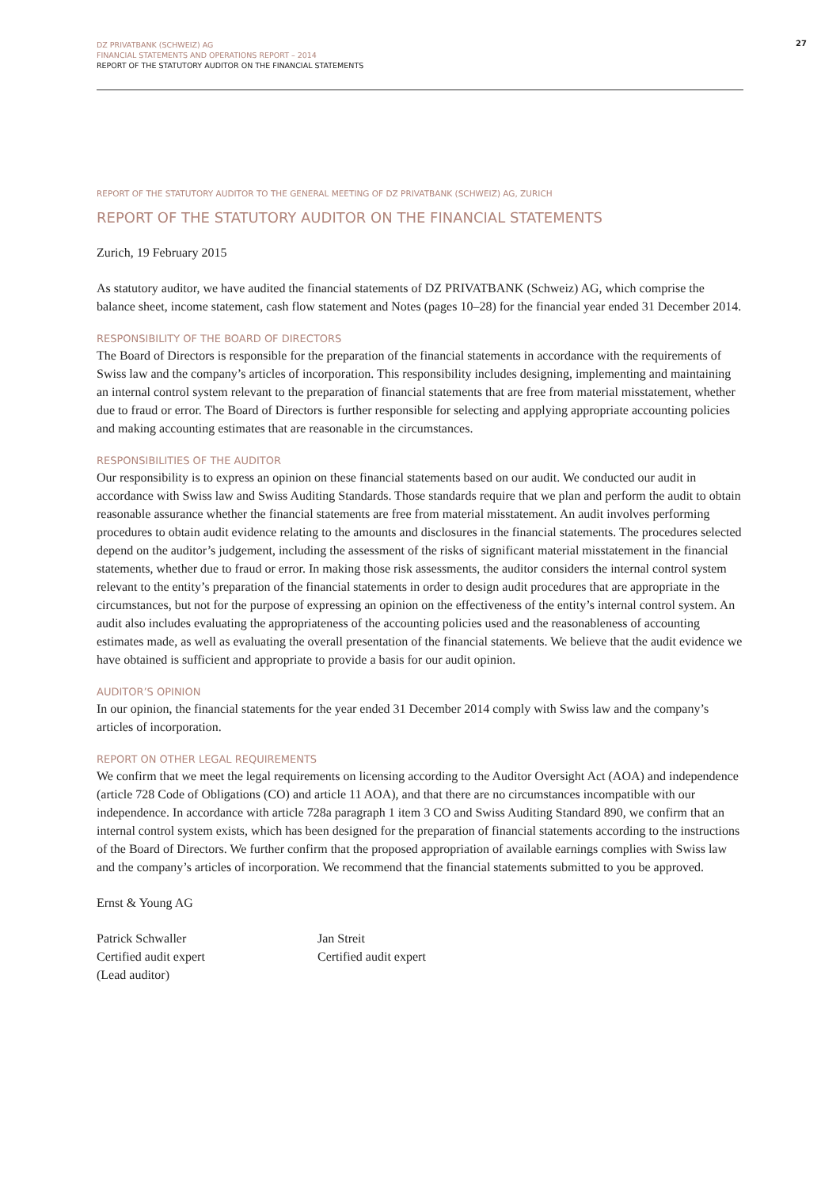DZ PRIVATBANK (SCHWEIZ) AG
FINANCIAL STATEMENTS AND OPERATIONS REPORT – 2014
REPORT OF THE STATUTORY AUDITOR ON THE FINANCIAL STATEMENTS
27
REPORT OF THE STATUTORY AUDITOR TO THE GENERAL MEETING OF DZ PRIVATBANK (SCHWEIZ) AG, ZURICH
REPORT OF THE STATUTORY AUDITOR ON THE FINANCIAL STATEMENTS
Zurich, 19 February 2015
As statutory auditor, we have audited the financial statements of DZ PRIVATBANK (Schweiz) AG, which comprise the balance sheet, income statement, cash flow statement and Notes (pages 10–28) for the financial year ended 31 December 2014.
RESPONSIBILITY OF THE BOARD OF DIRECTORS
The Board of Directors is responsible for the preparation of the financial statements in accordance with the requirements of Swiss law and the company’s articles of incorporation. This responsibility includes designing, implementing and maintaining an internal control system relevant to the preparation of financial statements that are free from material misstatement, whether due to fraud or error. The Board of Directors is further responsible for selecting and applying appropriate accounting policies and making accounting estimates that are reasonable in the circumstances.
RESPONSIBILITIES OF THE AUDITOR
Our responsibility is to express an opinion on these financial statements based on our audit. We conducted our audit in accordance with Swiss law and Swiss Auditing Standards. Those standards require that we plan and perform the audit to obtain reasonable assurance whether the financial statements are free from material misstatement. An audit involves performing procedures to obtain audit evidence relating to the amounts and disclosures in the financial statements. The procedures selected depend on the auditor’s judgement, including the assessment of the risks of significant material misstatement in the financial statements, whether due to fraud or error. In making those risk assessments, the auditor considers the internal control system relevant to the entity’s preparation of the financial statements in order to design audit procedures that are appropriate in the circumstances, but not for the purpose of expressing an opinion on the effectiveness of the entity’s internal control system. An audit also includes evaluating the appropriateness of the accounting policies used and the reasonableness of accounting estimates made, as well as evaluating the overall presentation of the financial statements. We believe that the audit evidence we have obtained is sufficient and appropriate to provide a basis for our audit opinion.
AUDITOR’S OPINION
In our opinion, the financial statements for the year ended 31 December 2014 comply with Swiss law and the company’s articles of incorporation.
REPORT ON OTHER LEGAL REQUIREMENTS
We confirm that we meet the legal requirements on licensing according to the Auditor Oversight Act (AOA) and independence (article 728 Code of Obligations (CO) and article 11 AOA), and that there are no circumstances incompatible with our independence. In accordance with article 728a paragraph 1 item 3 CO and Swiss Auditing Standard 890, we confirm that an internal control system exists, which has been designed for the preparation of financial statements according to the instructions of the Board of Directors. We further confirm that the proposed appropriation of available earnings complies with Swiss law and the company’s articles of incorporation. We recommend that the financial statements submitted to you be approved.
Ernst & Young AG
Patrick Schwaller
Certified audit expert
(Lead auditor)
Jan Streit
Certified audit expert